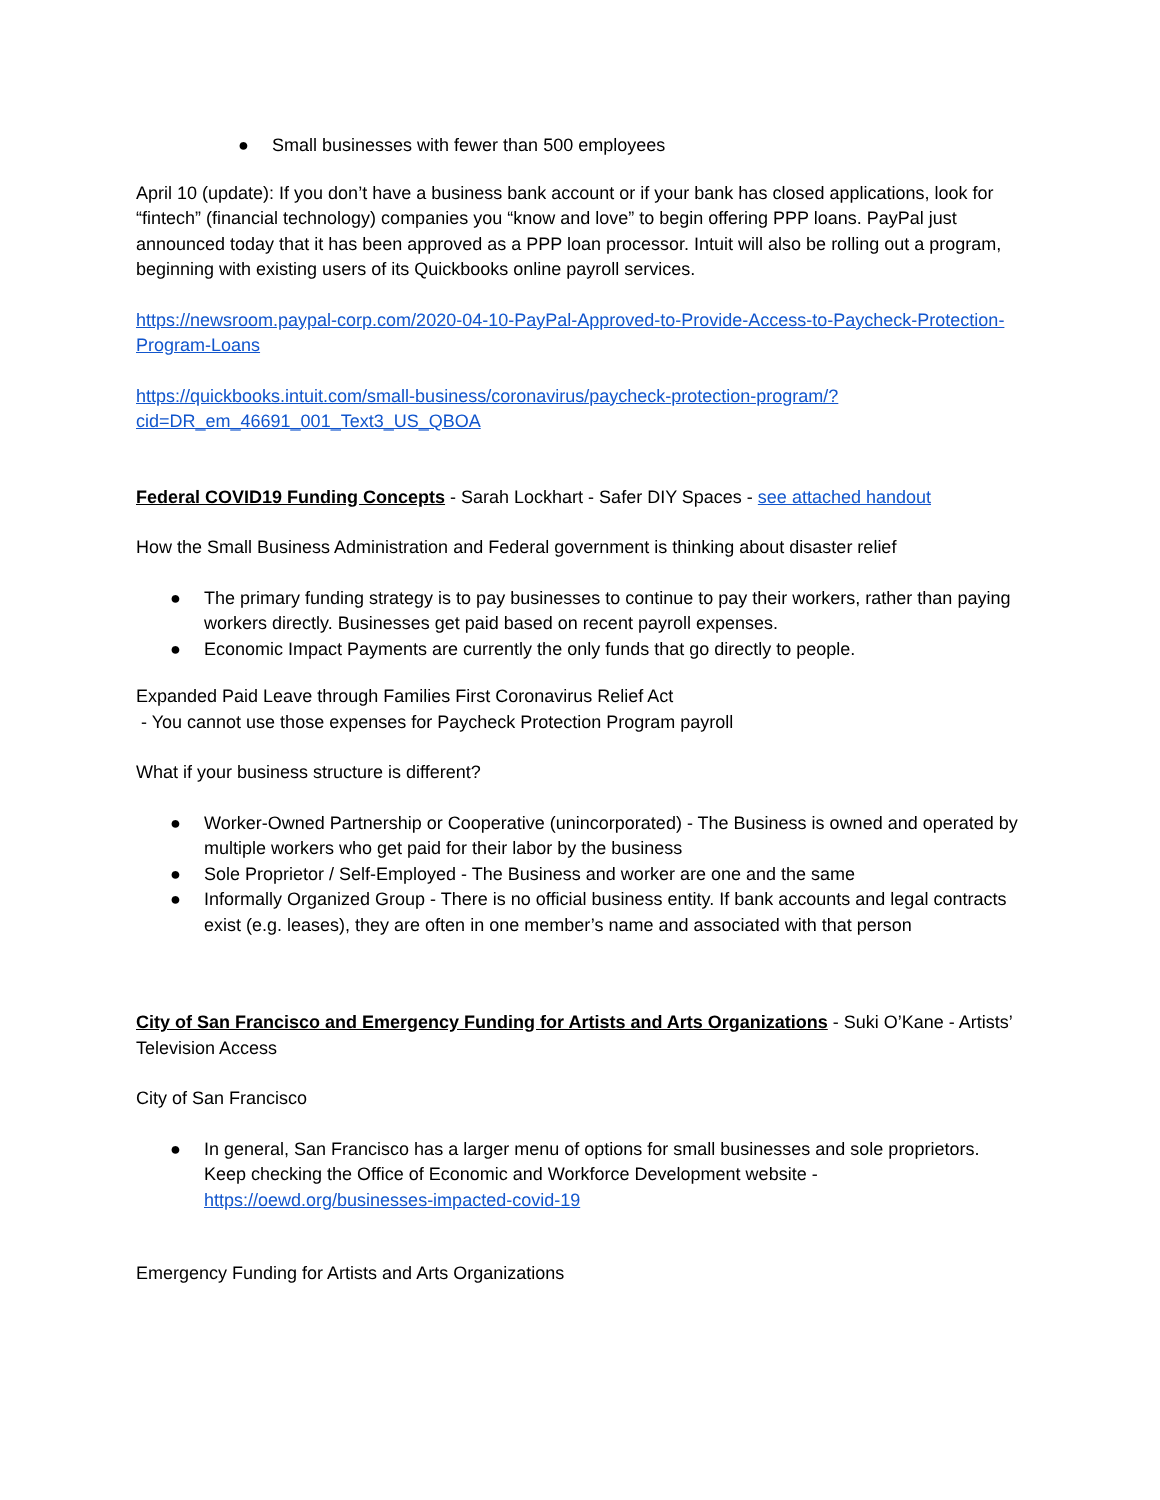● Small businesses with fewer than 500 employees
April 10 (update): If you don’t have a business bank account or if your bank has closed applications, look for “fintech” (financial technology) companies you “know and love” to begin offering PPP loans. PayPal just announced today that it has been approved as a PPP loan processor. Intuit will also be rolling out a program, beginning with existing users of its Quickbooks online payroll services.
https://newsroom.paypal-corp.com/2020-04-10-PayPal-Approved-to-Provide-Access-to-Paycheck-Protection-Program-Loans
https://quickbooks.intuit.com/small-business/coronavirus/paycheck-protection-program/?cid=DR_em_46691_001_Text3_US_QBOA
Federal COVID19 Funding Concepts - Sarah Lockhart - Safer DIY Spaces - see attached handout
How the Small Business Administration and Federal government is thinking about disaster relief
● The primary funding strategy is to pay businesses to continue to pay their workers, rather than paying workers directly. Businesses get paid based on recent payroll expenses.
● Economic Impact Payments are currently the only funds that go directly to people.
Expanded Paid Leave through Families First Coronavirus Relief Act
- You cannot use those expenses for Paycheck Protection Program payroll
What if your business structure is different?
● Worker-Owned Partnership or Cooperative (unincorporated) - The Business is owned and operated by multiple workers who get paid for their labor by the business
● Sole Proprietor / Self-Employed - The Business and worker are one and the same
● Informally Organized Group - There is no official business entity. If bank accounts and legal contracts exist (e.g. leases), they are often in one member’s name and associated with that person
City of San Francisco and Emergency Funding for Artists and Arts Organizations - Suki O’Kane - Artists’ Television Access
City of San Francisco
● In general, San Francisco has a larger menu of options for small businesses and sole proprietors. Keep checking the Office of Economic and Workforce Development website - https://oewd.org/businesses-impacted-covid-19
Emergency Funding for Artists and Arts Organizations